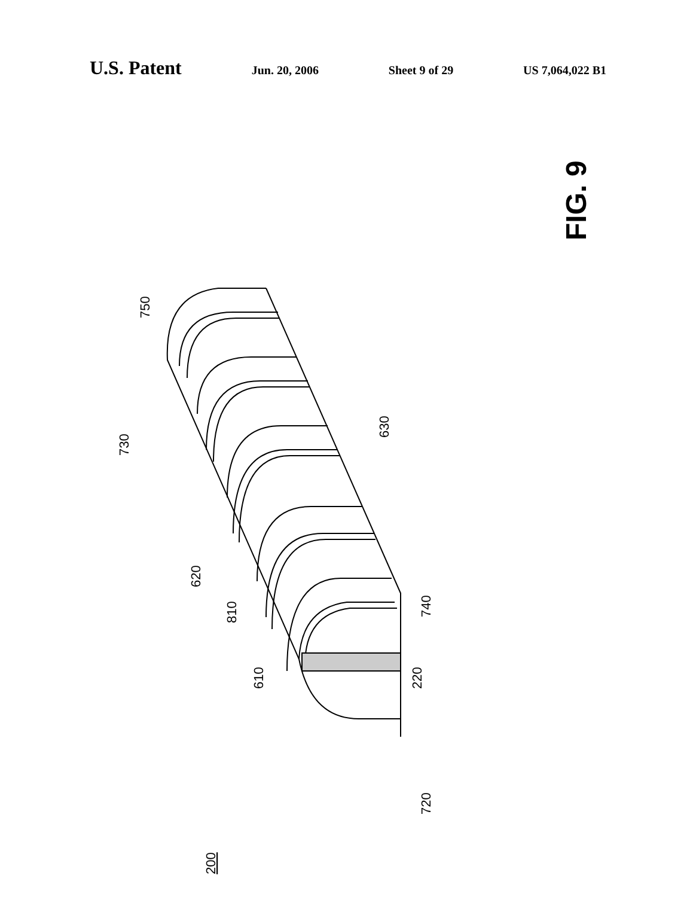U.S. Patent Jun. 20, 2006 Sheet 9 of 29 US 7,064,022 B1
FIG. 9
750
730
630
620
810
610
740
220
720
200